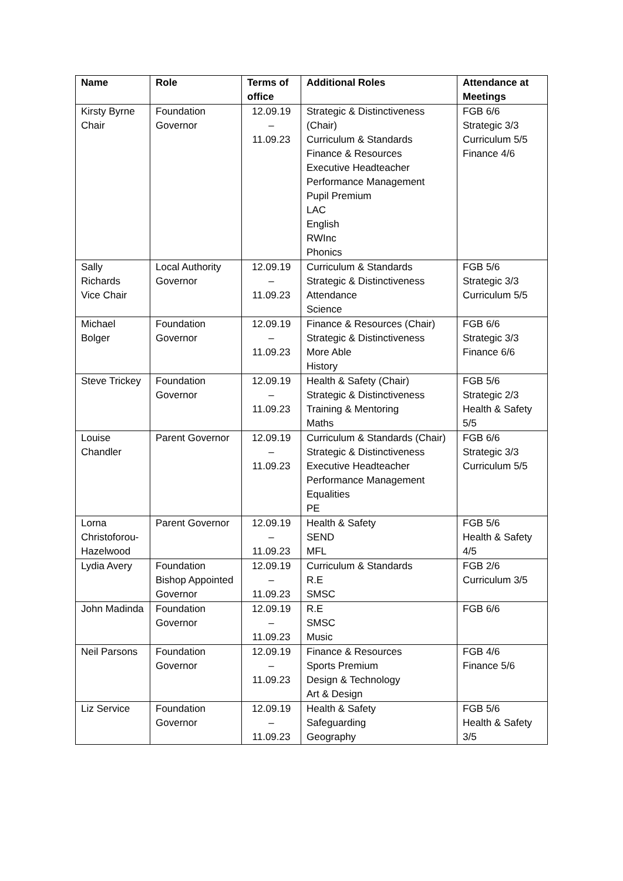| Name | Role | Terms of office | Additional Roles | Attendance at Meetings |
| --- | --- | --- | --- | --- |
| Kirsty Byrne Chair | Foundation Governor | 12.09.19 – 11.09.23 | Strategic & Distinctiveness (Chair) Curriculum & Standards Finance & Resources Executive Headteacher Performance Management Pupil Premium LAC English RWInc Phonics | FGB 6/6 Strategic 3/3 Curriculum 5/5 Finance 4/6 |
| Sally Richards Vice Chair | Local Authority Governor | 12.09.19 – 11.09.23 | Curriculum & Standards Strategic & Distinctiveness Attendance Science | FGB 5/6 Strategic 3/3 Curriculum 5/5 |
| Michael Bolger | Foundation Governor | 12.09.19 – 11.09.23 | Finance & Resources (Chair) Strategic & Distinctiveness More Able History | FGB 6/6 Strategic 3/3 Finance 6/6 |
| Steve Trickey | Foundation Governor | 12.09.19 – 11.09.23 | Health & Safety (Chair) Strategic & Distinctiveness Training & Mentoring Maths | FGB 5/6 Strategic 2/3 Health & Safety 5/5 |
| Louise Chandler | Parent Governor | 12.09.19 – 11.09.23 | Curriculum & Standards (Chair) Strategic & Distinctiveness Executive Headteacher Performance Management Equalities PE | FGB 6/6 Strategic 3/3 Curriculum 5/5 |
| Lorna Christoforou-Hazelwood | Parent Governor | 12.09.19 – 11.09.23 | Health & Safety SEND MFL | FGB 5/6 Health & Safety 4/5 |
| Lydia Avery | Foundation Bishop Appointed Governor | 12.09.19 – 11.09.23 | Curriculum & Standards R.E SMSC | FGB 2/6 Curriculum 3/5 |
| John Madinda | Foundation Governor | 12.09.19 – 11.09.23 | R.E SMSC Music | FGB 6/6 |
| Neil Parsons | Foundation Governor | 12.09.19 – 11.09.23 | Finance & Resources Sports Premium Design & Technology Art & Design | FGB 4/6 Finance 5/6 |
| Liz Service | Foundation Governor | 12.09.19 – 11.09.23 | Health & Safety Safeguarding Geography | FGB 5/6 Health & Safety 3/5 |